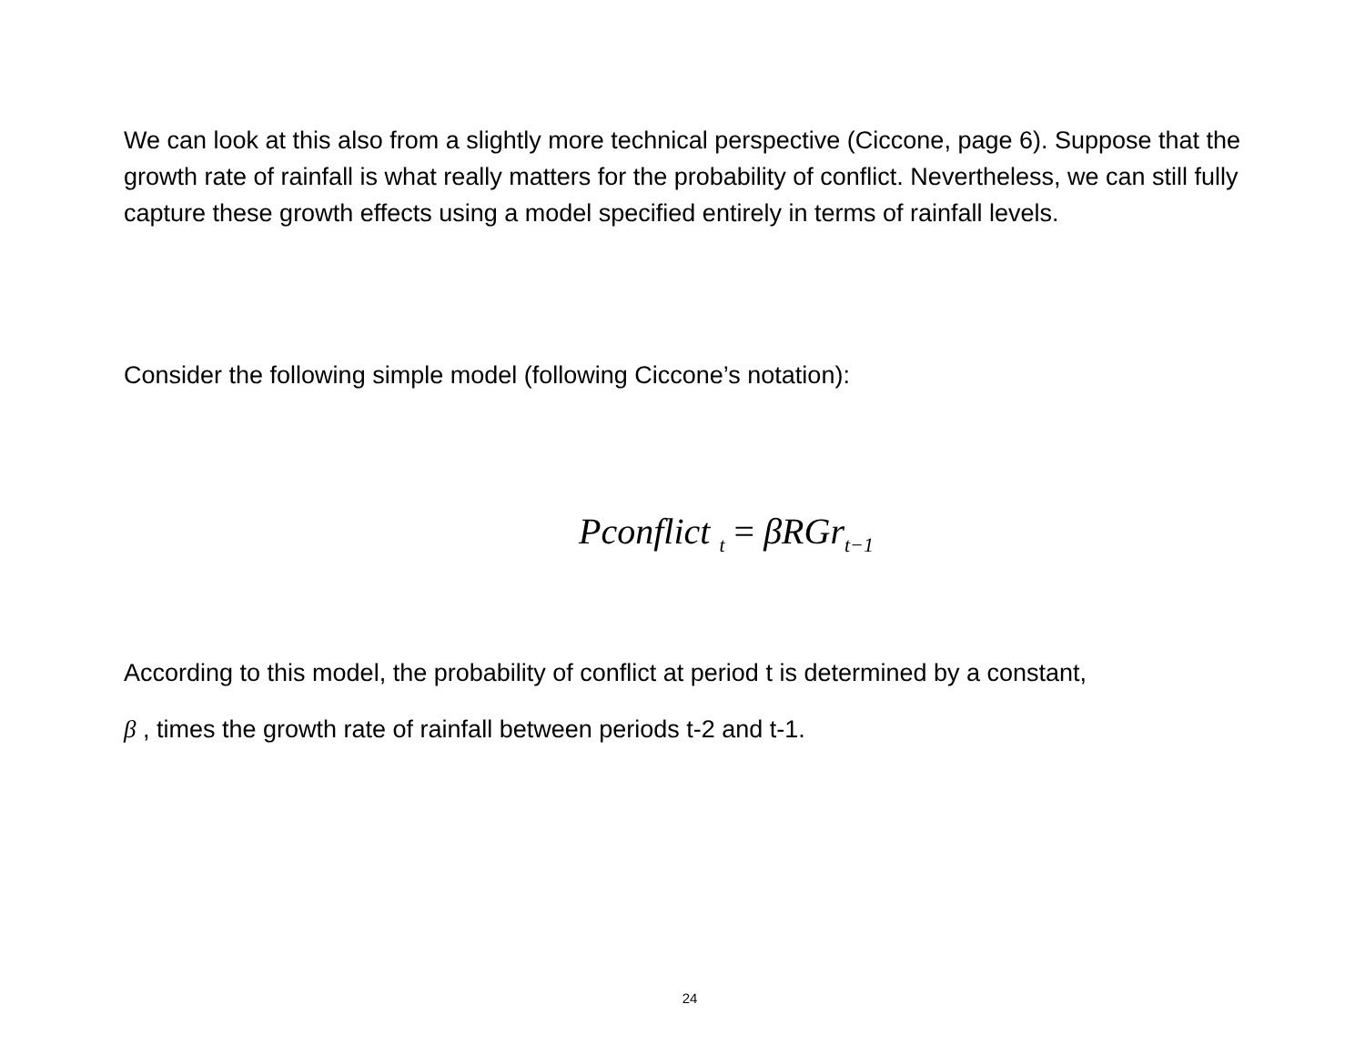We can look at this also from a slightly more technical perspective (Ciccone, page 6). Suppose that the growth rate of rainfall is what really matters for the probability of conflict. Nevertheless, we can still fully capture these growth effects using a model specified entirely in terms of rainfall levels.
Consider the following simple model (following Ciccone’s notation):
Pconflict <sub>t</sub> = βRGr<sub>t−1</sub>
According to this model, the probability of conflict at period t is determined by a constant,
β , times the growth rate of rainfall between periods t-2 and t-1.
24